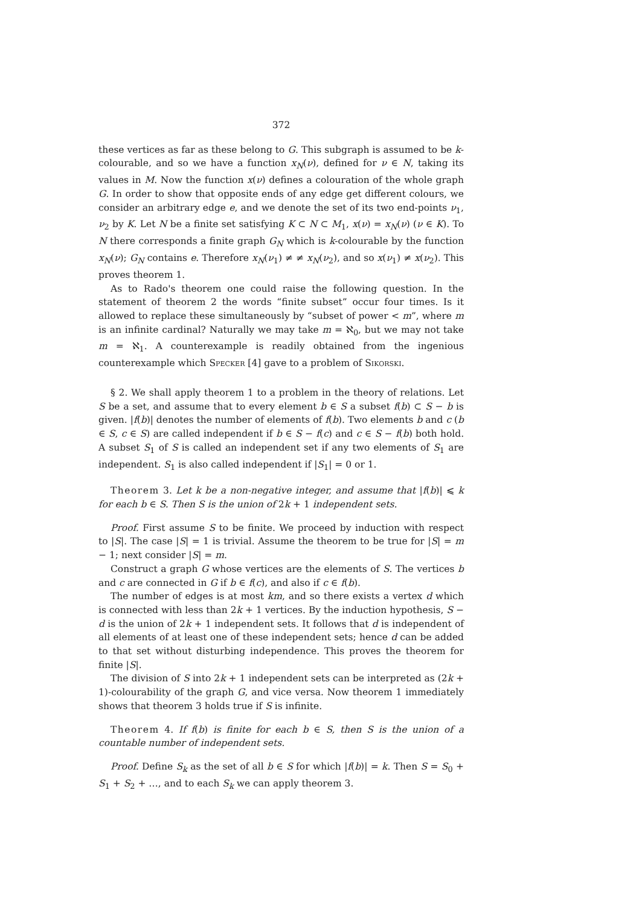372
these vertices as far as these belong to G. This subgraph is assumed to be k-colourable, and so we have a function x<sub>N</sub>(ν), defined for ν ∈ N, taking its values in M. Now the function x(ν) defines a colouration of the whole graph G. In order to show that opposite ends of any edge get different colours, we consider an arbitrary edge e, and we denote the set of its two end-points ν<sub>1</sub>, ν<sub>2</sub> by K. Let N be a finite set satisfying K ⊂ N ⊂ M<sub>1</sub>, x(ν) = x<sub>N</sub>(ν) (ν ∈ K). To N there corresponds a finite graph G<sub>N</sub> which is k-colourable by the function x<sub>N</sub>(ν); G<sub>N</sub> contains e. Therefore x<sub>N</sub>(ν<sub>1</sub>) ≠ ≠ x<sub>N</sub>(ν<sub>2</sub>), and so x(ν<sub>1</sub>) ≠ x(ν<sub>2</sub>). This proves theorem 1.
As to Rado's theorem one could raise the following question. In the statement of theorem 2 the words “finite subset” occur four times. Is it allowed to replace these simultaneously by “subset of power < m”, where m is an infinite cardinal? Naturally we may take m = ℵ<sub>0</sub>, but we may not take m = ℵ<sub>1</sub>. A counterexample is readily obtained from the ingenious counterexample which Specker [4] gave to a problem of Sikorski.
§ 2. We shall apply theorem 1 to a problem in the theory of relations. Let S be a set, and assume that to every element b ∈ S a subset f(b) ⊂ S − b is given. |f(b)| denotes the number of elements of f(b). Two elements b and c (b ∈ S, c ∈ S) are called independent if b ∈ S − f(c) and c ∈ S − f(b) both hold. A subset S<sub>1</sub> of S is called an independent set if any two elements of S<sub>1</sub> are independent. S<sub>1</sub> is also called independent if |S<sub>1</sub>| = 0 or 1.
Theorem 3. Let k be a non-negative integer, and assume that |f(b)| ⩽ k for each b ∈ S. Then S is the union of 2k + 1 independent sets.
Proof. First assume S to be finite. We proceed by induction with respect to |S|. The case |S| = 1 is trivial. Assume the theorem to be true for |S| = m − 1; next consider |S| = m.
Construct a graph G whose vertices are the elements of S. The vertices b and c are connected in G if b ∈ f(c), and also if c ∈ f(b).
The number of edges is at most km, and so there exists a vertex d which is connected with less than 2k + 1 vertices. By the induction hypothesis, S − d is the union of 2k + 1 independent sets. It follows that d is independent of all elements of at least one of these independent sets; hence d can be added to that set without disturbing independence. This proves the theorem for finite |S|.
The division of S into 2k + 1 independent sets can be interpreted as (2k + 1)-colourability of the graph G, and vice versa. Now theorem 1 immediately shows that theorem 3 holds true if S is infinite.
Theorem 4. If f(b) is finite for each b ∈ S, then S is the union of a countable number of independent sets.
Proof. Define S<sub>k</sub> as the set of all b ∈ S for which |f(b)| = k. Then S = S<sub>0</sub> + S<sub>1</sub> + S<sub>2</sub> + …, and to each S<sub>k</sub> we can apply theorem 3.